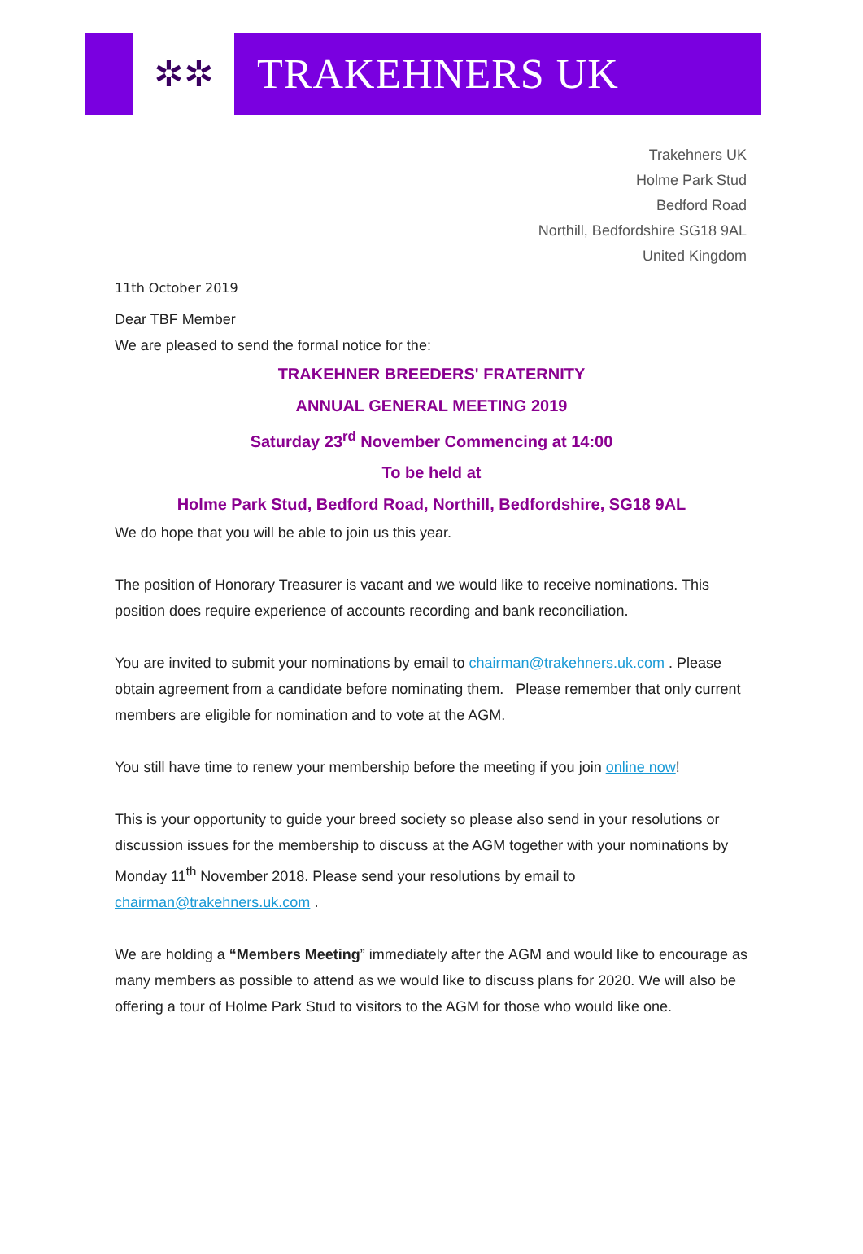✲✲
TRAKEHNERS UK
Trakehners UK
Holme Park Stud
Bedford Road
Northill, Bedfordshire SG18 9AL
United Kingdom
11th October 2019
Dear TBF Member
We are pleased to send the formal notice for the:
TRAKEHNER BREEDERS' FRATERNITY
ANNUAL GENERAL MEETING 2019
Saturday 23<sup>rd</sup> November Commencing at 14:00
To be held at
Holme Park Stud, Bedford Road, Northill, Bedfordshire, SG18 9AL
We do hope that you will be able to join us this year.
The position of Honorary Treasurer is vacant and we would like to receive nominations. This position does require experience of accounts recording and bank reconciliation.
You are invited to submit your nominations by email to chairman@trakehners.uk.com . Please obtain agreement from a candidate before nominating them. Please remember that only current members are eligible for nomination and to vote at the AGM.
You still have time to renew your membership before the meeting if you join online now!
This is your opportunity to guide your breed society so please also send in your resolutions or discussion issues for the membership to discuss at the AGM together with your nominations by Monday 11<sup>th</sup> November 2018. Please send your resolutions by email to chairman@trakehners.uk.com .
We are holding a “Members Meeting” immediately after the AGM and would like to encourage as many members as possible to attend as we would like to discuss plans for 2020. We will also be offering a tour of Holme Park Stud to visitors to the AGM for those who would like one.